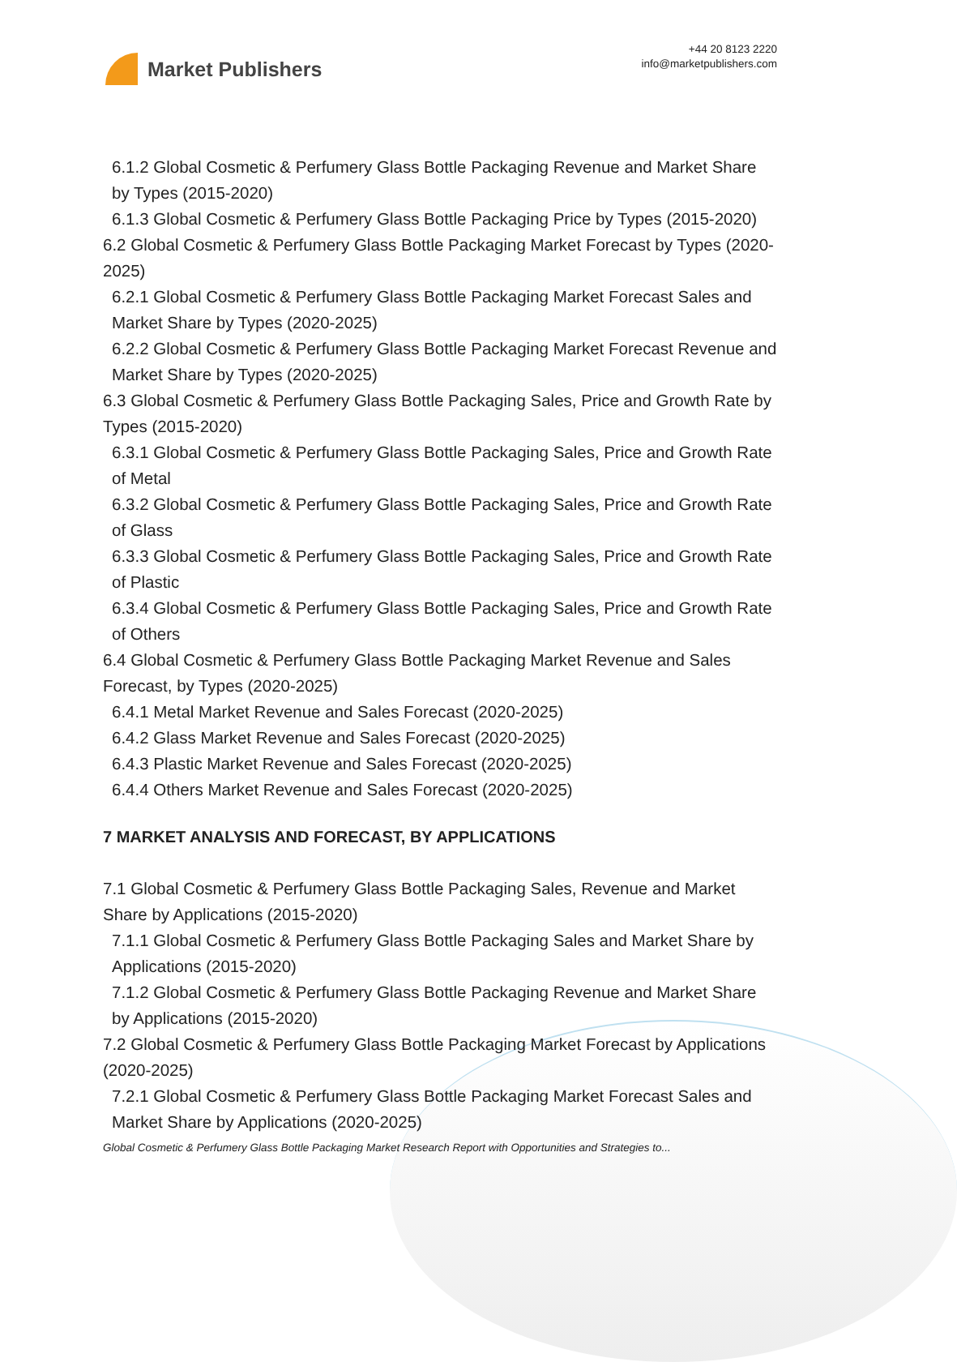Market Publishers
+44 20 8123 2220
info@marketpublishers.com
6.1.2 Global Cosmetic & Perfumery Glass Bottle Packaging Revenue and Market Share by Types (2015-2020)
6.1.3 Global Cosmetic & Perfumery Glass Bottle Packaging Price by Types (2015-2020)
6.2 Global Cosmetic & Perfumery Glass Bottle Packaging Market Forecast by Types (2020-2025)
6.2.1 Global Cosmetic & Perfumery Glass Bottle Packaging Market Forecast Sales and Market Share by Types (2020-2025)
6.2.2 Global Cosmetic & Perfumery Glass Bottle Packaging Market Forecast Revenue and Market Share by Types (2020-2025)
6.3 Global Cosmetic & Perfumery Glass Bottle Packaging Sales, Price and Growth Rate by Types (2015-2020)
6.3.1 Global Cosmetic & Perfumery Glass Bottle Packaging Sales, Price and Growth Rate of Metal
6.3.2 Global Cosmetic & Perfumery Glass Bottle Packaging Sales, Price and Growth Rate of Glass
6.3.3 Global Cosmetic & Perfumery Glass Bottle Packaging Sales, Price and Growth Rate of Plastic
6.3.4 Global Cosmetic & Perfumery Glass Bottle Packaging Sales, Price and Growth Rate of Others
6.4 Global Cosmetic & Perfumery Glass Bottle Packaging Market Revenue and Sales Forecast, by Types (2020-2025)
6.4.1 Metal Market Revenue and Sales Forecast (2020-2025)
6.4.2 Glass Market Revenue and Sales Forecast (2020-2025)
6.4.3 Plastic Market Revenue and Sales Forecast (2020-2025)
6.4.4 Others Market Revenue and Sales Forecast (2020-2025)
7 MARKET ANALYSIS AND FORECAST, BY APPLICATIONS
7.1 Global Cosmetic & Perfumery Glass Bottle Packaging Sales, Revenue and Market Share by Applications (2015-2020)
7.1.1 Global Cosmetic & Perfumery Glass Bottle Packaging Sales and Market Share by Applications (2015-2020)
7.1.2 Global Cosmetic & Perfumery Glass Bottle Packaging Revenue and Market Share by Applications (2015-2020)
7.2 Global Cosmetic & Perfumery Glass Bottle Packaging Market Forecast by Applications (2020-2025)
7.2.1 Global Cosmetic & Perfumery Glass Bottle Packaging Market Forecast Sales and Market Share by Applications (2020-2025)
Global Cosmetic & Perfumery Glass Bottle Packaging Market Research Report with Opportunities and Strategies to...